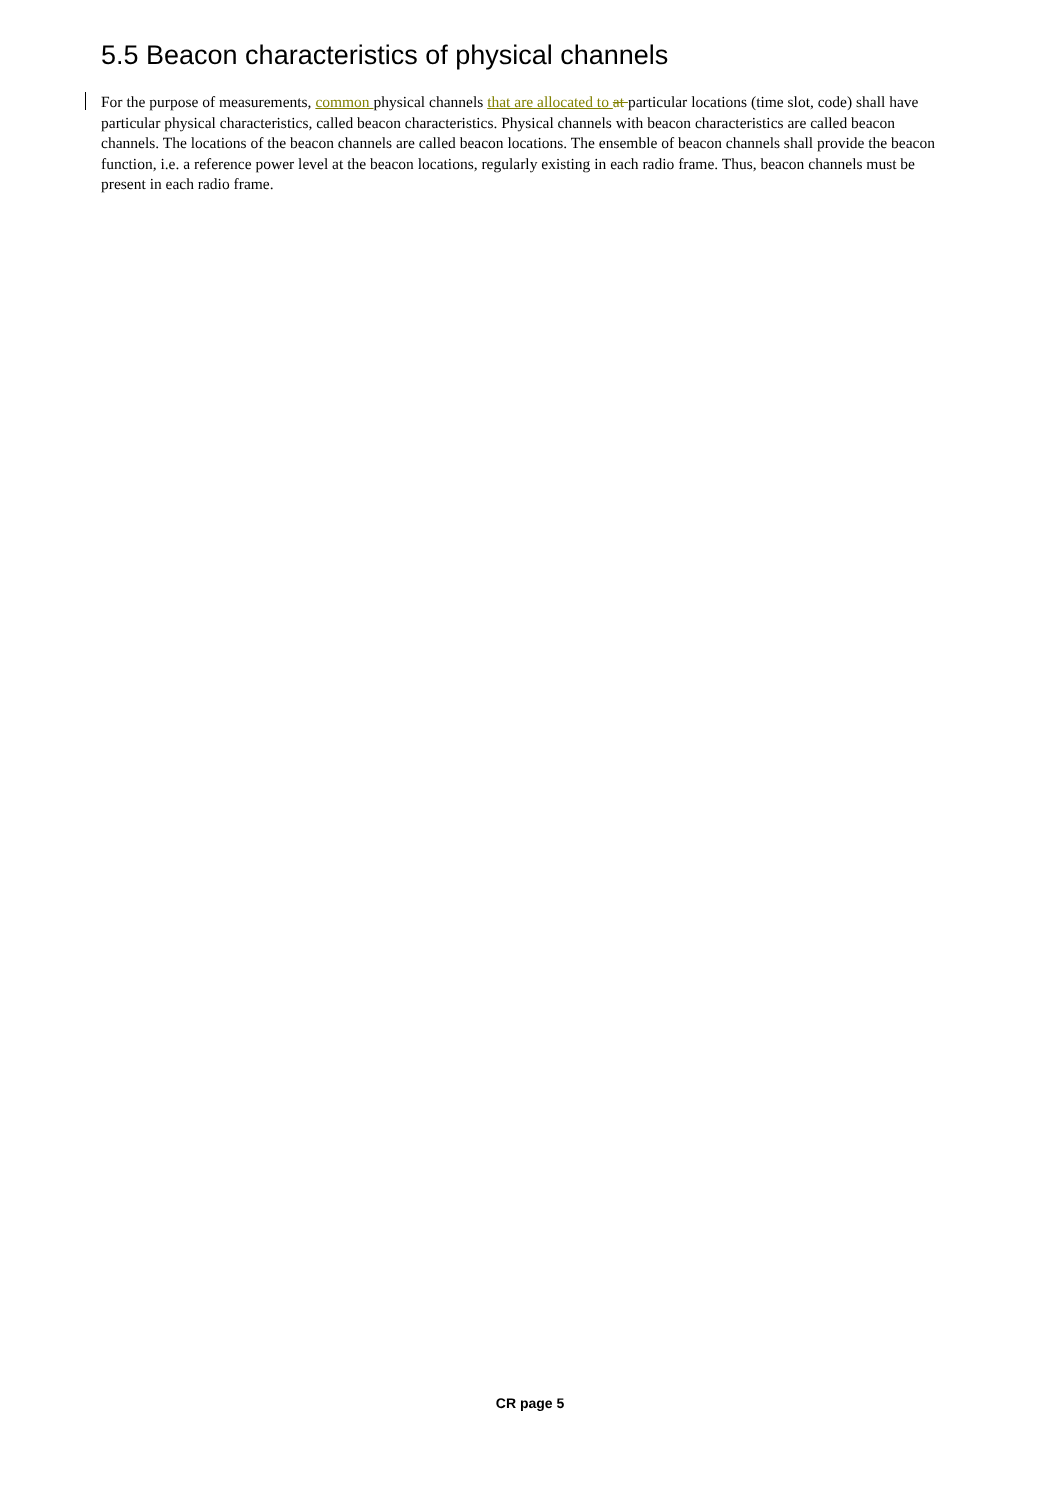5.5 Beacon characteristics of physical channels
For the purpose of measurements, common physical channels that are allocated to at particular locations (time slot, code) shall have particular physical characteristics, called beacon characteristics. Physical channels with beacon characteristics are called beacon channels. The locations of the beacon channels are called beacon locations. The ensemble of beacon channels shall provide the beacon function, i.e. a reference power level at the beacon locations, regularly existing in each radio frame. Thus, beacon channels must be present in each radio frame.
CR page 5